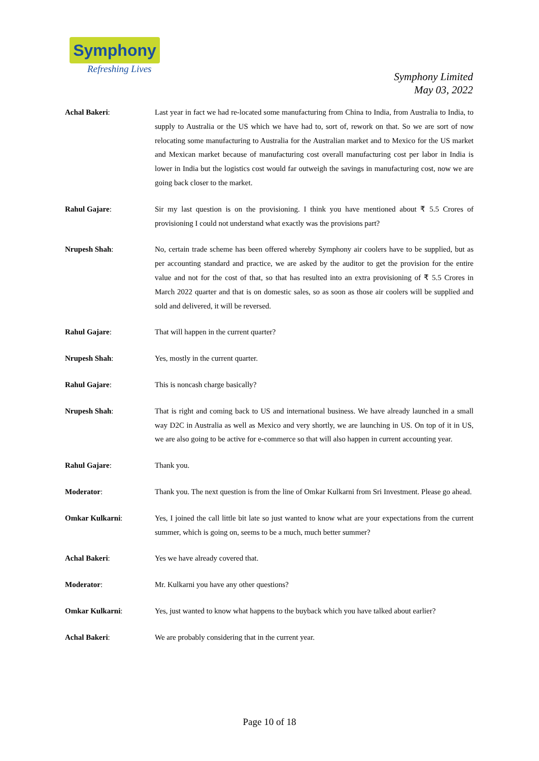Symphony
Refreshing Lives
Symphony Limited
May 03, 2022
Achal Bakeri: Last year in fact we had re-located some manufacturing from China to India, from Australia to India, to supply to Australia or the US which we have had to, sort of, rework on that. So we are sort of now relocating some manufacturing to Australia for the Australian market and to Mexico for the US market and Mexican market because of manufacturing cost overall manufacturing cost per labor in India is lower in India but the logistics cost would far outweigh the savings in manufacturing cost, now we are going back closer to the market.
Rahul Gajare: Sir my last question is on the provisioning. I think you have mentioned about ₹ 5.5 Crores of provisioning I could not understand what exactly was the provisions part?
Nrupesh Shah: No, certain trade scheme has been offered whereby Symphony air coolers have to be supplied, but as per accounting standard and practice, we are asked by the auditor to get the provision for the entire value and not for the cost of that, so that has resulted into an extra provisioning of ₹ 5.5 Crores in March 2022 quarter and that is on domestic sales, so as soon as those air coolers will be supplied and sold and delivered, it will be reversed.
Rahul Gajare: That will happen in the current quarter?
Nrupesh Shah: Yes, mostly in the current quarter.
Rahul Gajare: This is noncash charge basically?
Nrupesh Shah: That is right and coming back to US and international business. We have already launched in a small way D2C in Australia as well as Mexico and very shortly, we are launching in US. On top of it in US, we are also going to be active for e-commerce so that will also happen in current accounting year.
Rahul Gajare: Thank you.
Moderator: Thank you. The next question is from the line of Omkar Kulkarni from Sri Investment. Please go ahead.
Omkar Kulkarni: Yes, I joined the call little bit late so just wanted to know what are your expectations from the current summer, which is going on, seems to be a much, much better summer?
Achal Bakeri: Yes we have already covered that.
Moderator: Mr. Kulkarni you have any other questions?
Omkar Kulkarni: Yes, just wanted to know what happens to the buyback which you have talked about earlier?
Achal Bakeri: We are probably considering that in the current year.
Page 10 of 18